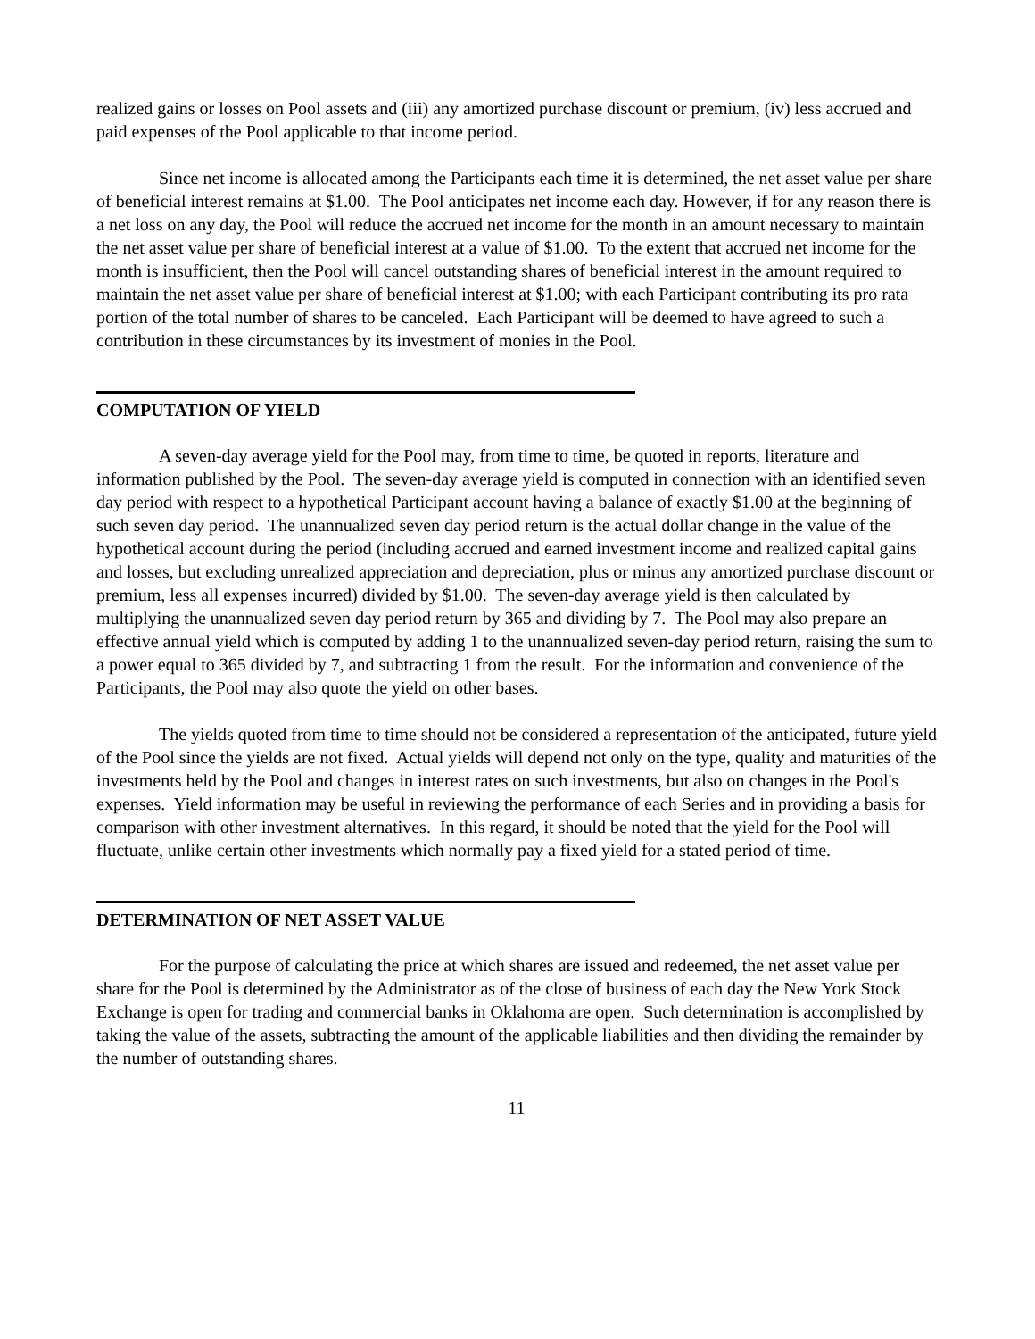realized gains or losses on Pool assets and (iii) any amortized purchase discount or premium, (iv) less accrued and paid expenses of the Pool applicable to that income period.
Since net income is allocated among the Participants each time it is determined, the net asset value per share of beneficial interest remains at $1.00. The Pool anticipates net income each day. However, if for any reason there is a net loss on any day, the Pool will reduce the accrued net income for the month in an amount necessary to maintain the net asset value per share of beneficial interest at a value of $1.00. To the extent that accrued net income for the month is insufficient, then the Pool will cancel outstanding shares of beneficial interest in the amount required to maintain the net asset value per share of beneficial interest at $1.00; with each Participant contributing its pro rata portion of the total number of shares to be canceled. Each Participant will be deemed to have agreed to such a contribution in these circumstances by its investment of monies in the Pool.
COMPUTATION OF YIELD
A seven-day average yield for the Pool may, from time to time, be quoted in reports, literature and information published by the Pool. The seven-day average yield is computed in connection with an identified seven day period with respect to a hypothetical Participant account having a balance of exactly $1.00 at the beginning of such seven day period. The unannualized seven day period return is the actual dollar change in the value of the hypothetical account during the period (including accrued and earned investment income and realized capital gains and losses, but excluding unrealized appreciation and depreciation, plus or minus any amortized purchase discount or premium, less all expenses incurred) divided by $1.00. The seven-day average yield is then calculated by multiplying the unannualized seven day period return by 365 and dividing by 7. The Pool may also prepare an effective annual yield which is computed by adding 1 to the unannualized seven-day period return, raising the sum to a power equal to 365 divided by 7, and subtracting 1 from the result. For the information and convenience of the Participants, the Pool may also quote the yield on other bases.
The yields quoted from time to time should not be considered a representation of the anticipated, future yield of the Pool since the yields are not fixed. Actual yields will depend not only on the type, quality and maturities of the investments held by the Pool and changes in interest rates on such investments, but also on changes in the Pool's expenses. Yield information may be useful in reviewing the performance of each Series and in providing a basis for comparison with other investment alternatives. In this regard, it should be noted that the yield for the Pool will fluctuate, unlike certain other investments which normally pay a fixed yield for a stated period of time.
DETERMINATION OF NET ASSET VALUE
For the purpose of calculating the price at which shares are issued and redeemed, the net asset value per share for the Pool is determined by the Administrator as of the close of business of each day the New York Stock Exchange is open for trading and commercial banks in Oklahoma are open. Such determination is accomplished by taking the value of the assets, subtracting the amount of the applicable liabilities and then dividing the remainder by the number of outstanding shares.
11